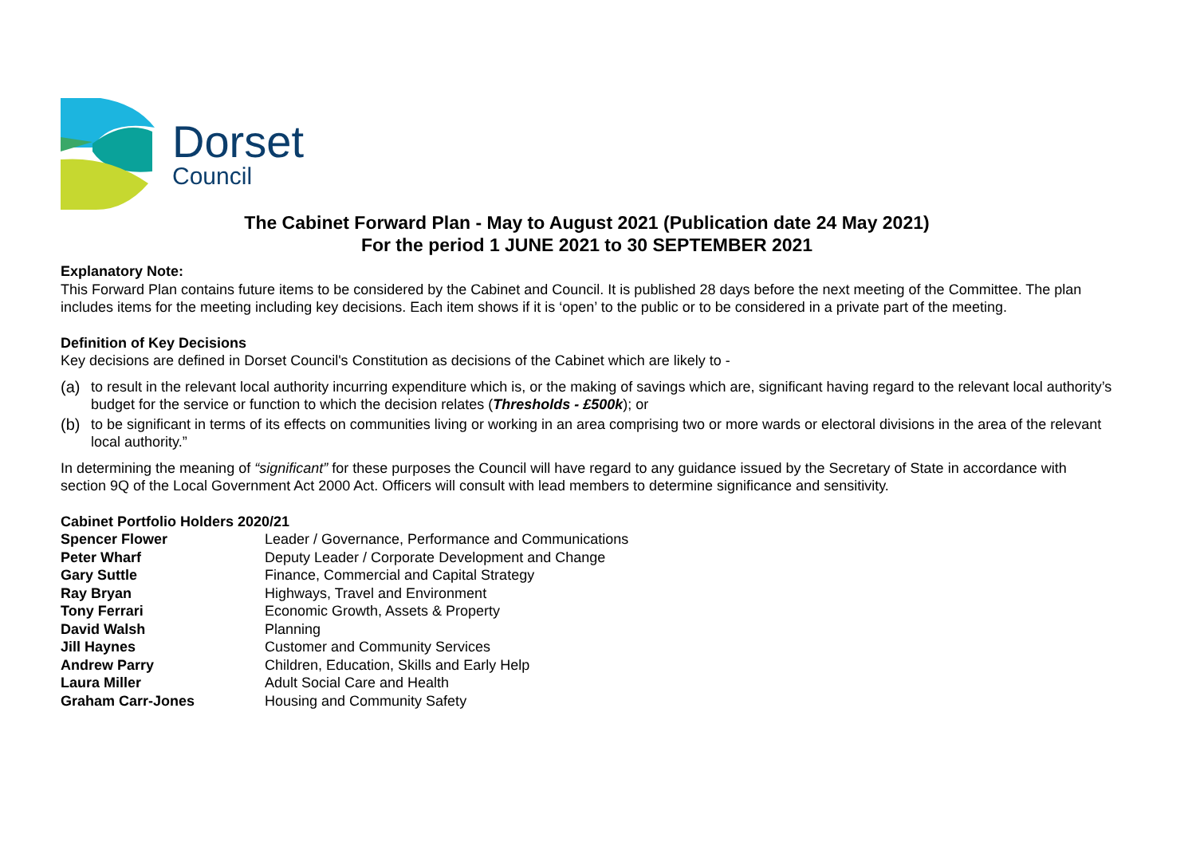Dorset
Council
The Cabinet Forward Plan - May to August 2021 (Publication date 24 May 2021)
For the period 1 JUNE 2021 to 30 SEPTEMBER 2021
Explanatory Note:
This Forward Plan contains future items to be considered by the Cabinet and Council. It is published 28 days before the next meeting of the Committee. The plan includes items for the meeting including key decisions. Each item shows if it is ‘open’ to the public or to be considered in a private part of the meeting.
Definition of Key Decisions
Key decisions are defined in Dorset Council's Constitution as decisions of the Cabinet which are likely to -
(a) to result in the relevant local authority incurring expenditure which is, or the making of savings which are, significant having regard to the relevant local authority’s budget for the service or function to which the decision relates (Thresholds - £500k); or
(b) to be significant in terms of its effects on communities living or working in an area comprising two or more wards or electoral divisions in the area of the relevant local authority.”
In determining the meaning of “significant” for these purposes the Council will have regard to any guidance issued by the Secretary of State in accordance with section 9Q of the Local Government Act 2000 Act. Officers will consult with lead members to determine significance and sensitivity.
Cabinet Portfolio Holders 2020/21
| Spencer Flower | Leader / Governance, Performance and Communications |
| Peter Wharf | Deputy Leader / Corporate Development and Change |
| Gary Suttle | Finance, Commercial and Capital Strategy |
| Ray Bryan | Highways, Travel and Environment |
| Tony Ferrari | Economic Growth, Assets & Property |
| David Walsh | Planning |
| Jill Haynes | Customer and Community Services |
| Andrew Parry | Children, Education, Skills and Early Help |
| Laura Miller | Adult Social Care and Health |
| Graham Carr-Jones | Housing and Community Safety |